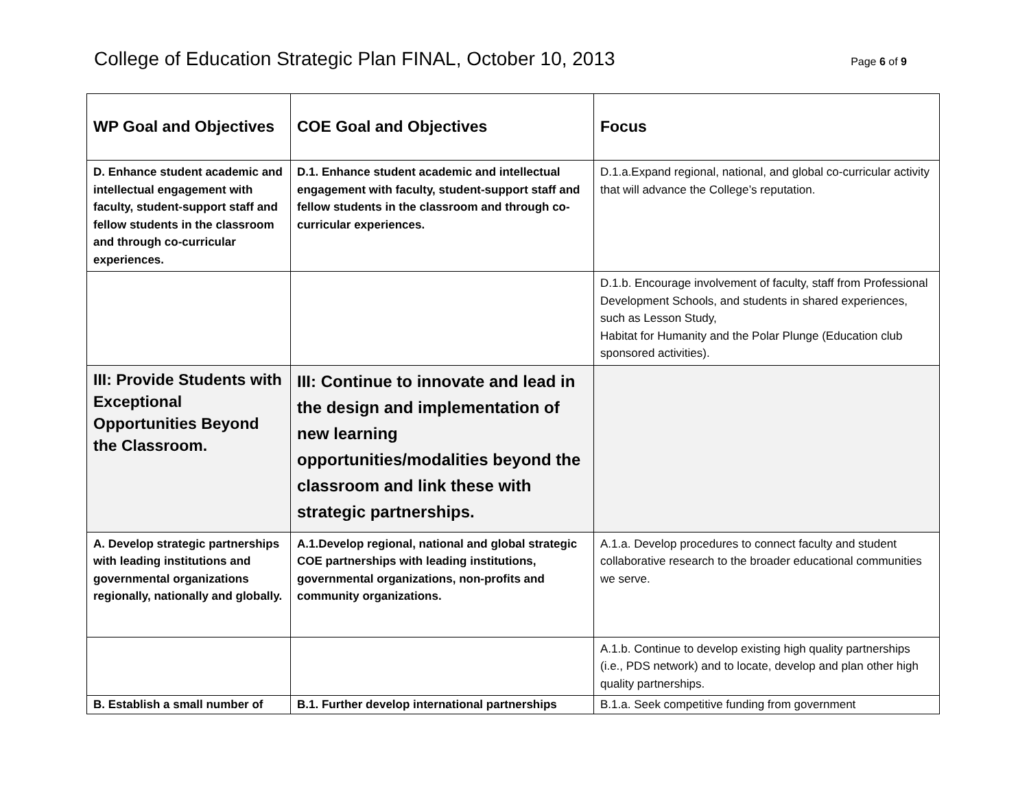College of Education Strategic Plan FINAL, October 10, 2013
Page 6 of 9
| WP Goal and Objectives | COE Goal and Objectives | Focus |
| --- | --- | --- |
| D. Enhance student academic and intellectual engagement with faculty, student-support staff and fellow students in the classroom and through co-curricular experiences. | D.1. Enhance student academic and intellectual engagement with faculty, student-support staff and fellow students in the classroom and through co-curricular experiences. | D.1.a.Expand regional, national, and global co-curricular activity that will advance the College’s reputation. |
| | | D.1.b. Encourage involvement of faculty, staff from Professional Development Schools, and students in shared experiences, such as Lesson Study, Habitat for Humanity and the Polar Plunge (Education club sponsored activities). |
| III: Provide Students with Exceptional Opportunities Beyond the Classroom. | III: Continue to innovate and lead in the design and implementation of new learning opportunities/modalities beyond the classroom and link these with strategic partnerships. | |
| A. Develop strategic partnerships with leading institutions and governmental organizations regionally, nationally and globally. | A.1.Develop regional, national and global strategic COE partnerships with leading institutions, governmental organizations, non-profits and community organizations. | A.1.a. Develop procedures to connect faculty and student collaborative research to the broader educational communities we serve. |
| | | A.1.b. Continue to develop existing high quality partnerships (i.e., PDS network) and to locate, develop and plan other high quality partnerships. |
| B. Establish a small number of | B.1. Further develop international partnerships | B.1.a. Seek competitive funding from government |